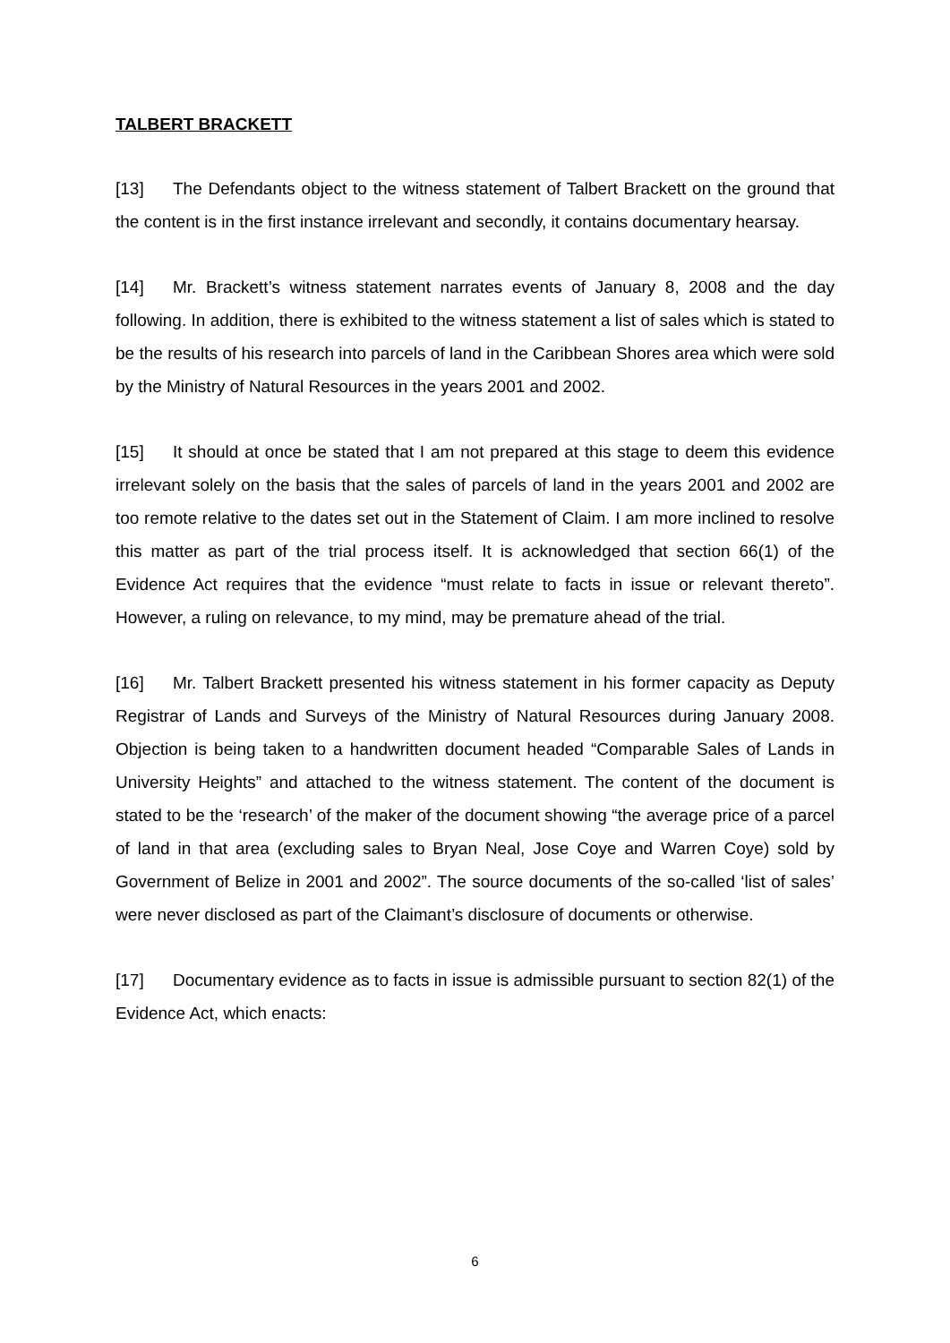TALBERT BRACKETT
[13] The Defendants object to the witness statement of Talbert Brackett on the ground that the content is in the first instance irrelevant and secondly, it contains documentary hearsay.
[14] Mr. Brackett’s witness statement narrates events of January 8, 2008 and the day following. In addition, there is exhibited to the witness statement a list of sales which is stated to be the results of his research into parcels of land in the Caribbean Shores area which were sold by the Ministry of Natural Resources in the years 2001 and 2002.
[15] It should at once be stated that I am not prepared at this stage to deem this evidence irrelevant solely on the basis that the sales of parcels of land in the years 2001 and 2002 are too remote relative to the dates set out in the Statement of Claim. I am more inclined to resolve this matter as part of the trial process itself. It is acknowledged that section 66(1) of the Evidence Act requires that the evidence “must relate to facts in issue or relevant thereto”. However, a ruling on relevance, to my mind, may be premature ahead of the trial.
[16] Mr. Talbert Brackett presented his witness statement in his former capacity as Deputy Registrar of Lands and Surveys of the Ministry of Natural Resources during January 2008. Objection is being taken to a handwritten document headed “Comparable Sales of Lands in University Heights” and attached to the witness statement. The content of the document is stated to be the ‘research’ of the maker of the document showing “the average price of a parcel of land in that area (excluding sales to Bryan Neal, Jose Coye and Warren Coye) sold by Government of Belize in 2001 and 2002”. The source documents of the so-called ‘list of sales’ were never disclosed as part of the Claimant’s disclosure of documents or otherwise.
[17] Documentary evidence as to facts in issue is admissible pursuant to section 82(1) of the Evidence Act, which enacts:
6